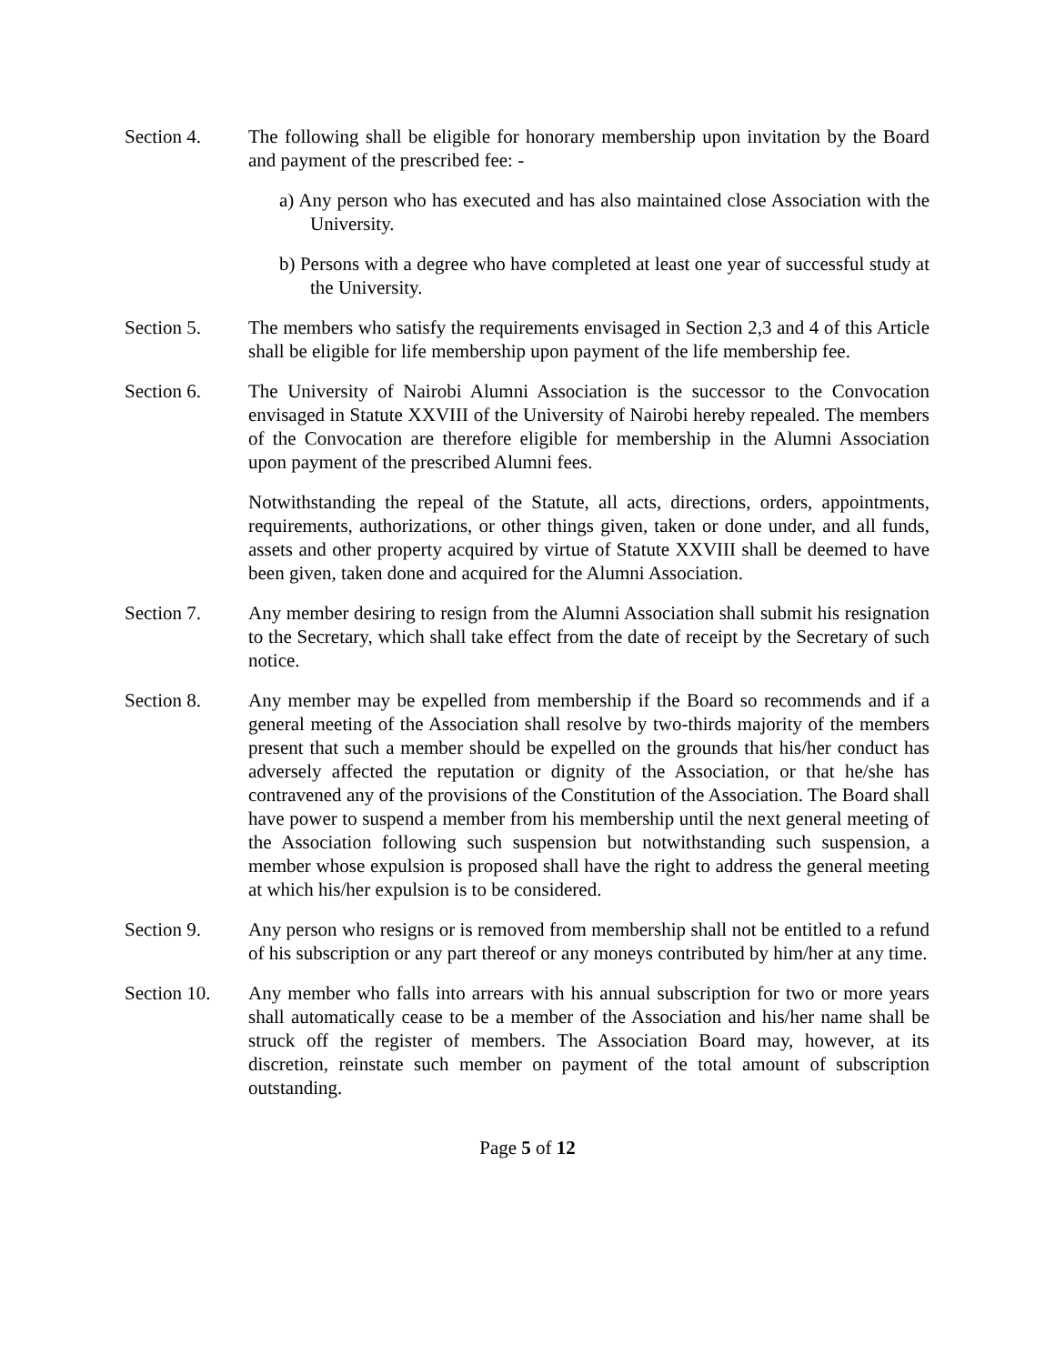Section 4. The following shall be eligible for honorary membership upon invitation by the Board and payment of the prescribed fee: -
a) Any person who has executed and has also maintained close Association with the University.
b) Persons with a degree who have completed at least one year of successful study at the University.
Section 5. The members who satisfy the requirements envisaged in Section 2,3 and 4 of this Article shall be eligible for life membership upon payment of the life membership fee.
Section 6. The University of Nairobi Alumni Association is the successor to the Convocation envisaged in Statute XXVIII of the University of Nairobi hereby repealed. The members of the Convocation are therefore eligible for membership in the Alumni Association upon payment of the prescribed Alumni fees.
Notwithstanding the repeal of the Statute, all acts, directions, orders, appointments, requirements, authorizations, or other things given, taken or done under, and all funds, assets and other property acquired by virtue of Statute XXVIII shall be deemed to have been given, taken done and acquired for the Alumni Association.
Section 7. Any member desiring to resign from the Alumni Association shall submit his resignation to the Secretary, which shall take effect from the date of receipt by the Secretary of such notice.
Section 8. Any member may be expelled from membership if the Board so recommends and if a general meeting of the Association shall resolve by two-thirds majority of the members present that such a member should be expelled on the grounds that his/her conduct has adversely affected the reputation or dignity of the Association, or that he/she has contravened any of the provisions of the Constitution of the Association. The Board shall have power to suspend a member from his membership until the next general meeting of the Association following such suspension but notwithstanding such suspension, a member whose expulsion is proposed shall have the right to address the general meeting at which his/her expulsion is to be considered.
Section 9. Any person who resigns or is removed from membership shall not be entitled to a refund of his subscription or any part thereof or any moneys contributed by him/her at any time.
Section 10.
Any member who falls into arrears with his annual subscription for two or more years shall automatically cease to be a member of the Association and his/her name shall be struck off the register of members. The Association Board may, however, at its discretion, reinstate such member on payment of the total amount of subscription outstanding.
Page 5 of 12